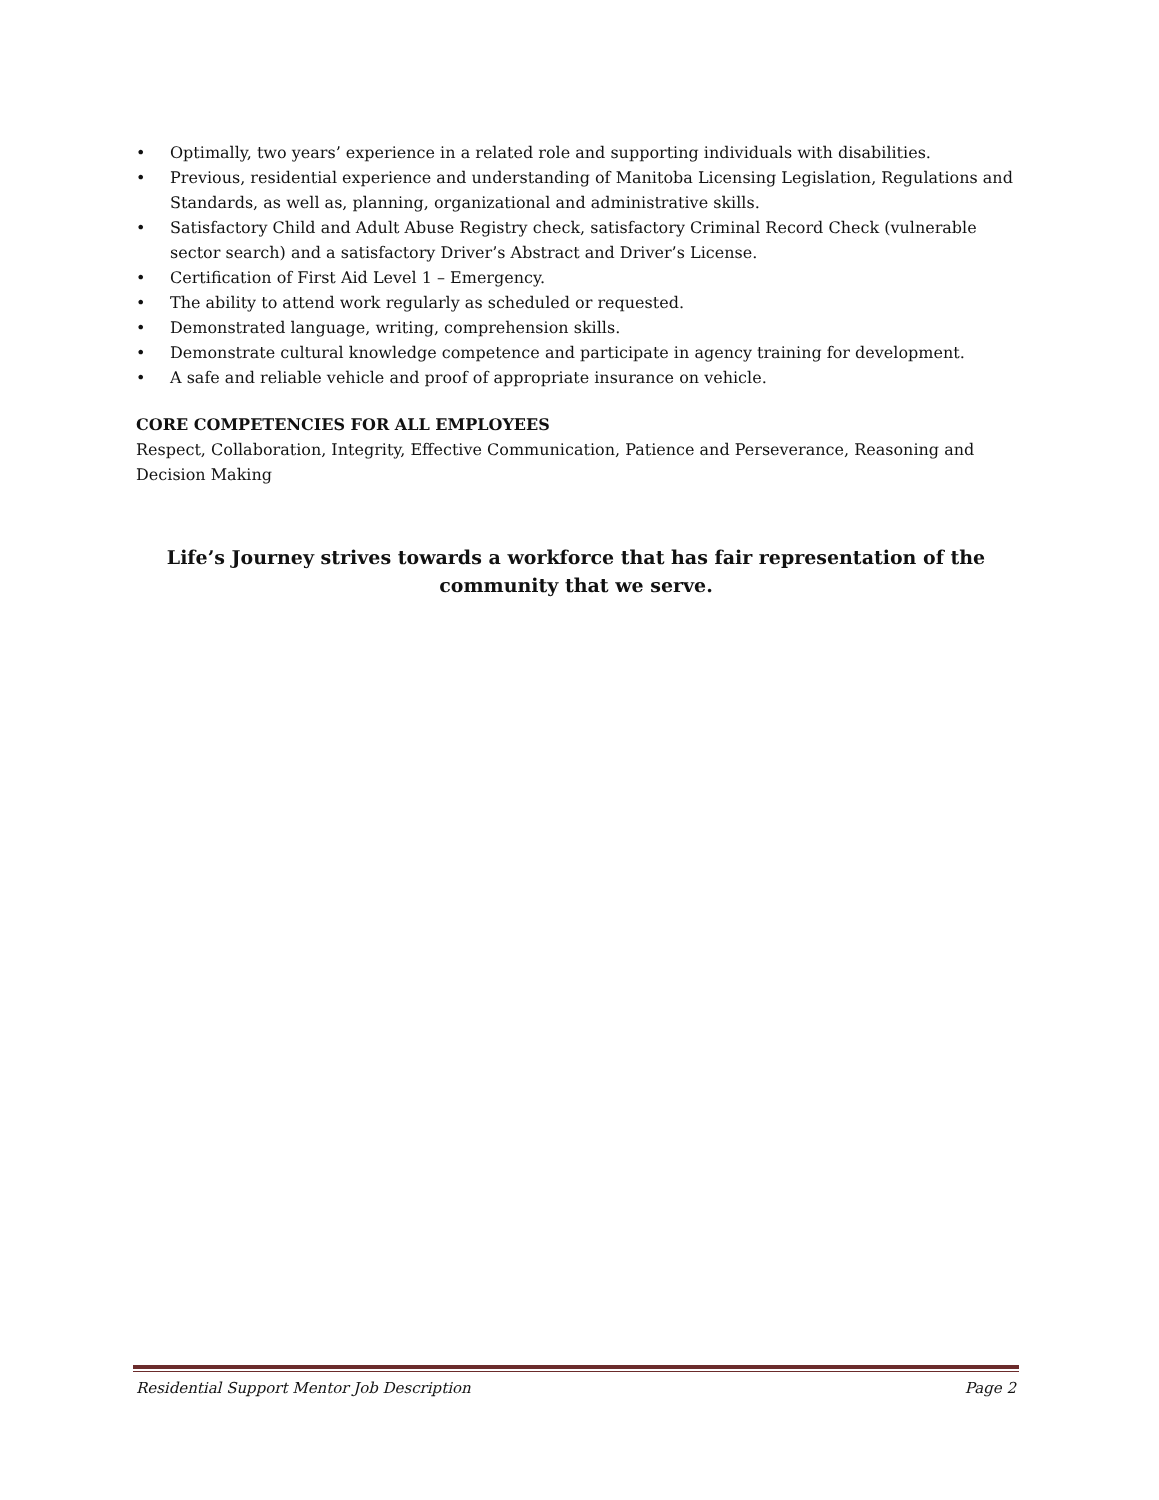• Optimally, two years’ experience in a related role and supporting individuals with disabilities.
• Previous, residential experience and understanding of Manitoba Licensing Legislation, Regulations and Standards, as well as, planning, organizational and administrative skills.
• Satisfactory Child and Adult Abuse Registry check, satisfactory Criminal Record Check (vulnerable sector search) and a satisfactory Driver’s Abstract and Driver’s License.
• Certification of First Aid Level 1 – Emergency.
• The ability to attend work regularly as scheduled or requested.
• Demonstrated language, writing, comprehension skills.
• Demonstrate cultural knowledge competence and participate in agency training for development.
• A safe and reliable vehicle and proof of appropriate insurance on vehicle.
CORE COMPETENCIES FOR ALL EMPLOYEES
Respect, Collaboration, Integrity, Effective Communication, Patience and Perseverance, Reasoning and Decision Making
Life’s Journey strives towards a workforce that has fair representation of the community that we serve.
Residential Support Mentor Job Description Page 2